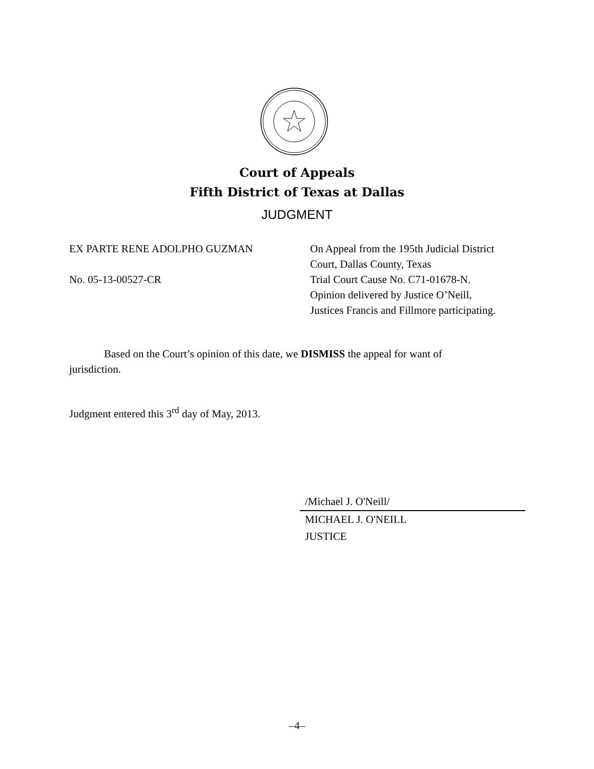Court of Appeals
Fifth District of Texas at Dallas
JUDGMENT
EX PARTE RENE ADOLPHO GUZMAN
No. 05-13-00527-CR
On Appeal from the 195th Judicial District
Court, Dallas County, Texas
Trial Court Cause No. C71-01678-N.
Opinion delivered by Justice O’Neill,
Justices Francis and Fillmore participating.
Based on the Court’s opinion of this date, we DISMISS the appeal for want of jurisdiction.
Judgment entered this 3<sup>rd</sup> day of May, 2013.
/Michael J. O'Neill/
MICHAEL J. O'NEILL
JUSTICE
–4–